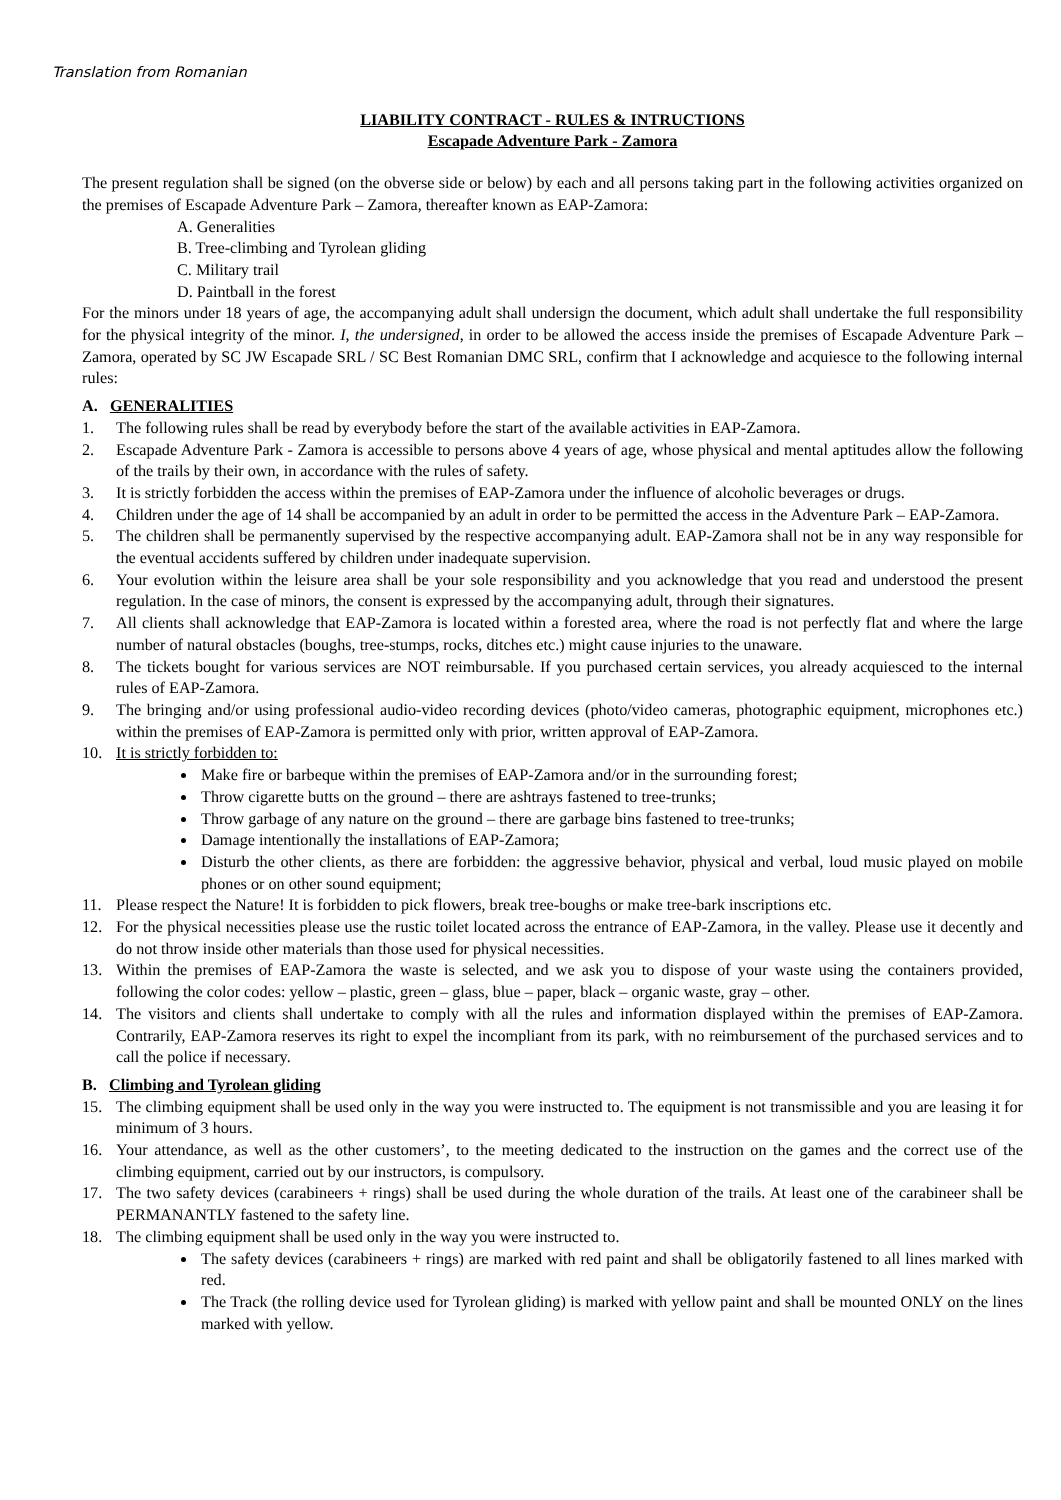Translation from Romanian
LIABILITY CONTRACT - RULES & INTRUCTIONS
Escapade Adventure Park - Zamora
The present regulation shall be signed (on the obverse side or below) by each and all persons taking part in the following activities organized on the premises of Escapade Adventure Park – Zamora, thereafter known as EAP-Zamora:
A. Generalities
B. Tree-climbing and Tyrolean gliding
C. Military trail
D. Paintball in the forest
For the minors under 18 years of age, the accompanying adult shall undersign the document, which adult shall undertake the full responsibility for the physical integrity of the minor. I, the undersigned, in order to be allowed the access inside the premises of Escapade Adventure Park – Zamora, operated by SC JW Escapade SRL / SC Best Romanian DMC SRL, confirm that I acknowledge and acquiesce to the following internal rules:
A. GENERALITIES
1. The following rules shall be read by everybody before the start of the available activities in EAP-Zamora.
2. Escapade Adventure Park - Zamora is accessible to persons above 4 years of age, whose physical and mental aptitudes allow the following of the trails by their own, in accordance with the rules of safety.
3. It is strictly forbidden the access within the premises of EAP-Zamora under the influence of alcoholic beverages or drugs.
4. Children under the age of 14 shall be accompanied by an adult in order to be permitted the access in the Adventure Park – EAP-Zamora.
5. The children shall be permanently supervised by the respective accompanying adult. EAP-Zamora shall not be in any way responsible for the eventual accidents suffered by children under inadequate supervision.
6. Your evolution within the leisure area shall be your sole responsibility and you acknowledge that you read and understood the present regulation. In the case of minors, the consent is expressed by the accompanying adult, through their signatures.
7. All clients shall acknowledge that EAP-Zamora is located within a forested area, where the road is not perfectly flat and where the large number of natural obstacles (boughs, tree-stumps, rocks, ditches etc.) might cause injuries to the unaware.
8. The tickets bought for various services are NOT reimbursable. If you purchased certain services, you already acquiesced to the internal rules of EAP-Zamora.
9. The bringing and/or using professional audio-video recording devices (photo/video cameras, photographic equipment, microphones etc.) within the premises of EAP-Zamora is permitted only with prior, written approval of EAP-Zamora.
10. It is strictly forbidden to:
Make fire or barbeque within the premises of EAP-Zamora and/or in the surrounding forest;
Throw cigarette butts on the ground – there are ashtrays fastened to tree-trunks;
Throw garbage of any nature on the ground – there are garbage bins fastened to tree-trunks;
Damage intentionally the installations of EAP-Zamora;
Disturb the other clients, as there are forbidden: the aggressive behavior, physical and verbal, loud music played on mobile phones or on other sound equipment;
11. Please respect the Nature! It is forbidden to pick flowers, break tree-boughs or make tree-bark inscriptions etc.
12. For the physical necessities please use the rustic toilet located across the entrance of EAP-Zamora, in the valley. Please use it decently and do not throw inside other materials than those used for physical necessities.
13. Within the premises of EAP-Zamora the waste is selected, and we ask you to dispose of your waste using the containers provided, following the color codes: yellow – plastic, green – glass, blue – paper, black – organic waste, gray – other.
14. The visitors and clients shall undertake to comply with all the rules and information displayed within the premises of EAP-Zamora. Contrarily, EAP-Zamora reserves its right to expel the incompliant from its park, with no reimbursement of the purchased services and to call the police if necessary.
B. Climbing and Tyrolean gliding
15. The climbing equipment shall be used only in the way you were instructed to. The equipment is not transmissible and you are leasing it for minimum of 3 hours.
16. Your attendance, as well as the other customers’, to the meeting dedicated to the instruction on the games and the correct use of the climbing equipment, carried out by our instructors, is compulsory.
17. The two safety devices (carabineers + rings) shall be used during the whole duration of the trails. At least one of the carabineer shall be PERMANANTLY fastened to the safety line.
18. The climbing equipment shall be used only in the way you were instructed to.
The safety devices (carabineers + rings) are marked with red paint and shall be obligatorily fastened to all lines marked with red.
The Track (the rolling device used for Tyrolean gliding) is marked with yellow paint and shall be mounted ONLY on the lines marked with yellow.